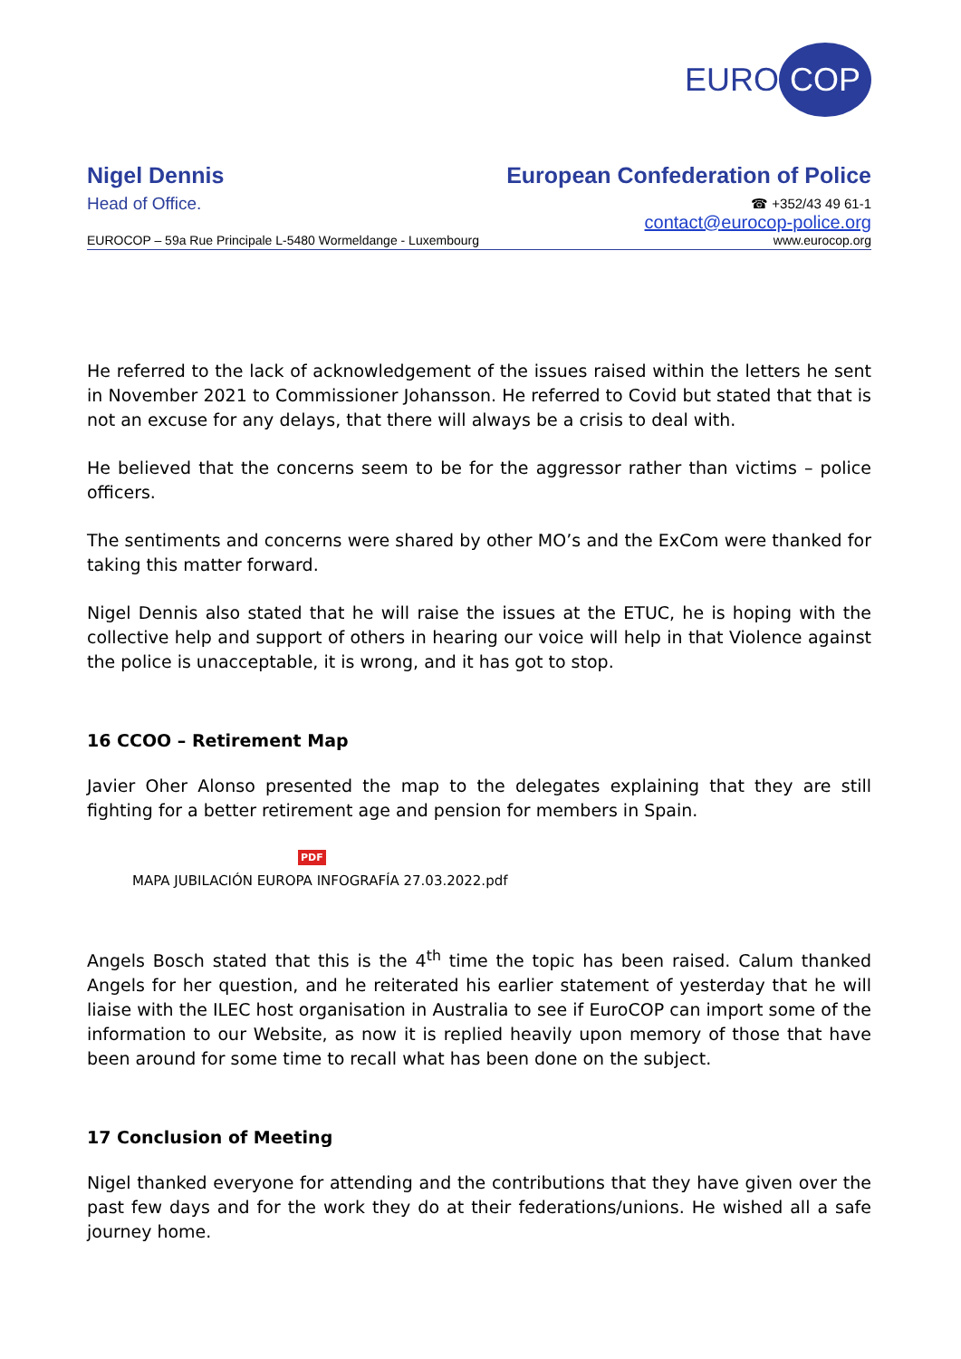EURO COP
Nigel Dennis
Head of Office.
European Confederation of Police
☎ +352/43 49 61-1
contact@eurocop-police.org
EUROCOP – 59a Rue Principale L-5480 Wormeldange - Luxembourg www.eurocop.org
He referred to the lack of acknowledgement of the issues raised within the letters he sent in November 2021 to Commissioner Johansson. He referred to Covid but stated that that is not an excuse for any delays, that there will always be a crisis to deal with.
He believed that the concerns seem to be for the aggressor rather than victims – police officers.
The sentiments and concerns were shared by other MO’s and the ExCom were thanked for taking this matter forward.
Nigel Dennis also stated that he will raise the issues at the ETUC, he is hoping with the collective help and support of others in hearing our voice will help in that Violence against the police is unacceptable, it is wrong, and it has got to stop.
16 CCOO – Retirement Map
Javier Oher Alonso presented the map to the delegates explaining that they are still fighting for a better retirement age and pension for members in Spain.
PDF
MAPA JUBILACIÓN EUROPA INFOGRAFÍA 27.03.2022.pdf
Angels Bosch stated that this is the 4<sup>th</sup> time the topic has been raised. Calum thanked Angels for her question, and he reiterated his earlier statement of yesterday that he will liaise with the ILEC host organisation in Australia to see if EuroCOP can import some of the information to our Website, as now it is replied heavily upon memory of those that have been around for some time to recall what has been done on the subject.
17 Conclusion of Meeting
Nigel thanked everyone for attending and the contributions that they have given over the past few days and for the work they do at their federations/unions. He wished all a safe journey home.